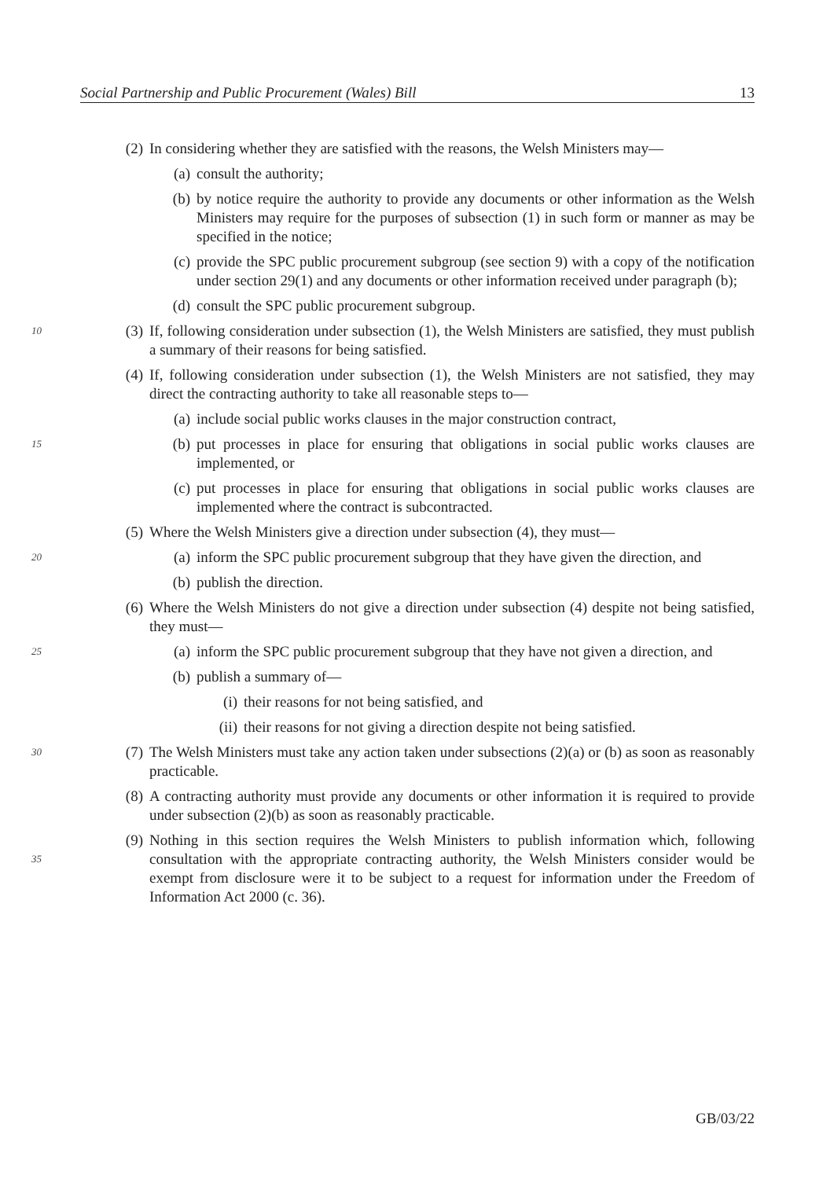Social Partnership and Public Procurement (Wales) Bill 13
(2) In considering whether they are satisfied with the reasons, the Welsh Ministers may—
(a) consult the authority;
(b) by notice require the authority to provide any documents or other information as the Welsh Ministers may require for the purposes of subsection (1) in such form or 5manner as may be specified in the notice;
(c) provide the SPC public procurement subgroup (see section 9) with a copy of the notification under section 29(1) and any documents or other information received under paragraph (b);
(d) consult the SPC public procurement subgroup.
10 (3) If, following consideration under subsection (1), the Welsh Ministers are satisfied, they must publish a summary of their reasons for being satisfied.
(4) If, following consideration under subsection (1), the Welsh Ministers are not satisfied, they may direct the contracting authority to take all reasonable steps to—
(a) include social public works clauses in the major construction contract,
15 (b) put processes in place for ensuring that obligations in social public works clauses are implemented, or
(c) put processes in place for ensuring that obligations in social public works clauses are implemented where the contract is subcontracted.
(5) Where the Welsh Ministers give a direction under subsection (4), they must—
20 (a) inform the SPC public procurement subgroup that they have given the direction, and
(b) publish the direction.
(6) Where the Welsh Ministers do not give a direction under subsection (4) despite not being satisfied, they must—
25 (a) inform the SPC public procurement subgroup that they have not given a direction, and
(b) publish a summary of—
(i) their reasons for not being satisfied, and
(ii) their reasons for not giving a direction despite not being satisfied.
30 (7) The Welsh Ministers must take any action taken under subsections (2)(a) or (b) as soon as reasonably practicable.
(8) A contracting authority must provide any documents or other information it is required to provide under subsection (2)(b) as soon as reasonably practicable.
35 (9) Nothing in this section requires the Welsh Ministers to publish information which, following consultation with the appropriate contracting authority, the Welsh Ministers consider would be exempt from disclosure were it to be subject to a request for information under the Freedom of Information Act 2000 (c. 36).
GB/03/22